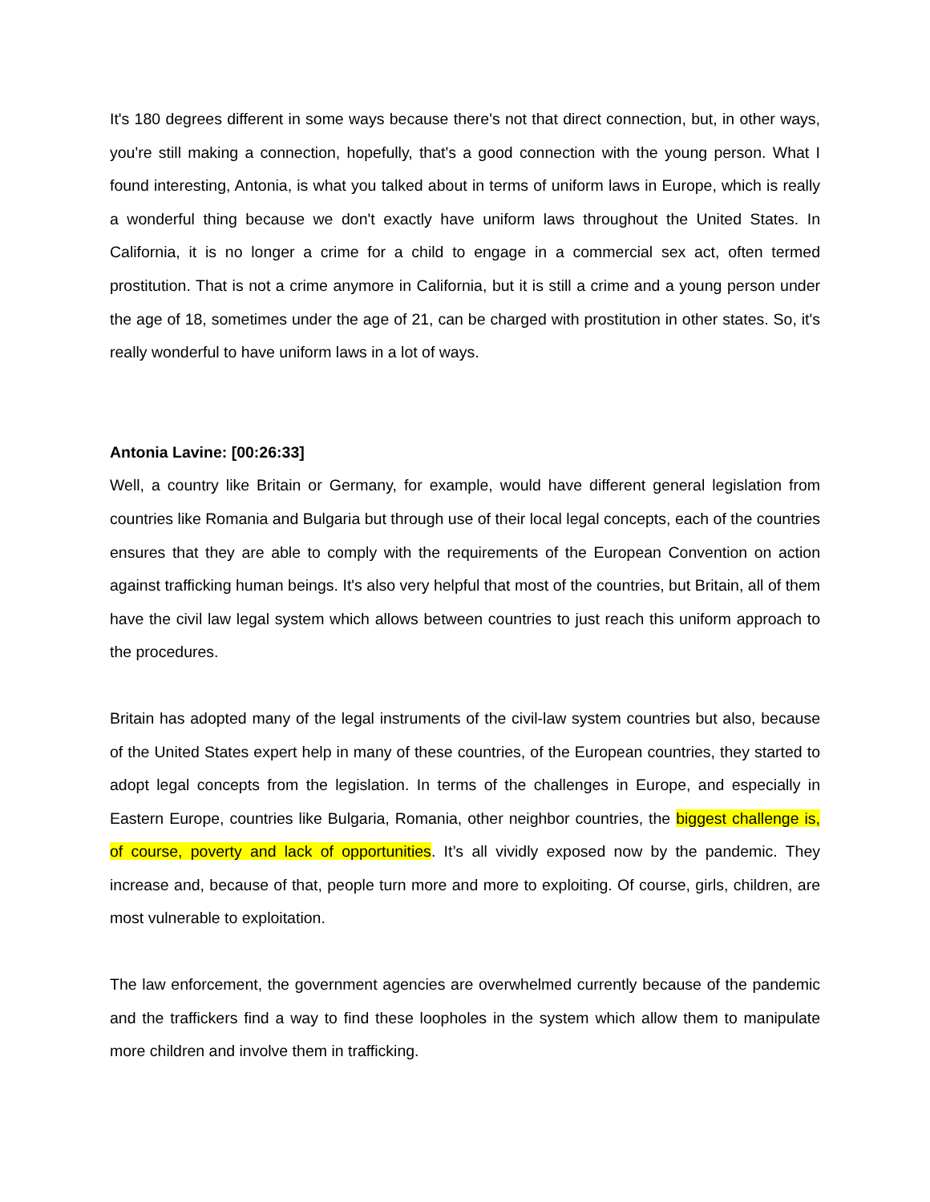It's 180 degrees different in some ways because there's not that direct connection, but, in other ways, you're still making a connection, hopefully, that's a good connection with the young person. What I found interesting, Antonia, is what you talked about in terms of uniform laws in Europe, which is really a wonderful thing because we don't exactly have uniform laws throughout the United States. In California, it is no longer a crime for a child to engage in a commercial sex act, often termed prostitution. That is not a crime anymore in California, but it is still a crime and a young person under the age of 18, sometimes under the age of 21, can be charged with prostitution in other states. So, it's really wonderful to have uniform laws in a lot of ways.
Antonia Lavine: [00:26:33]
Well, a country like Britain or Germany, for example, would have different general legislation from countries like Romania and Bulgaria but through use of their local legal concepts, each of the countries ensures that they are able to comply with the requirements of the European Convention on action against trafficking human beings. It's also very helpful that most of the countries, but Britain, all of them have the civil law legal system which allows between countries to just reach this uniform approach to the procedures.
Britain has adopted many of the legal instruments of the civil-law system countries but also, because of the United States expert help in many of these countries, of the European countries, they started to adopt legal concepts from the legislation. In terms of the challenges in Europe, and especially in Eastern Europe, countries like Bulgaria, Romania, other neighbor countries, the biggest challenge is, of course, poverty and lack of opportunities. It’s all vividly exposed now by the pandemic. They increase and, because of that, people turn more and more to exploiting. Of course, girls, children, are most vulnerable to exploitation.
The law enforcement, the government agencies are overwhelmed currently because of the pandemic and the traffickers find a way to find these loopholes in the system which allow them to manipulate more children and involve them in trafficking.